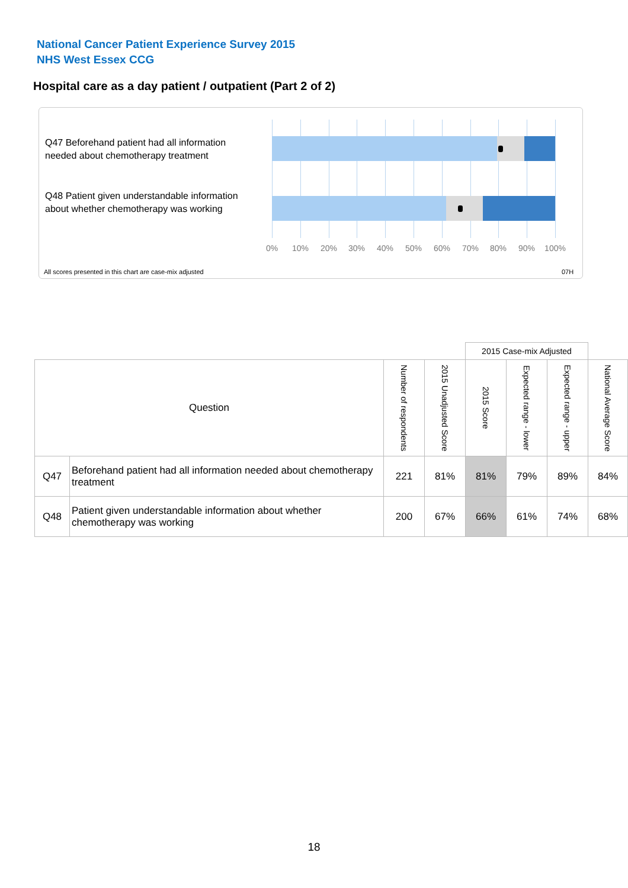National Cancer Patient Experience Survey 2015
NHS West Essex CCG
Hospital care as a day patient / outpatient (Part 2 of 2)
Q47 Beforehand patient had all information needed about chemotherapy treatment
Q48 Patient given understandable information about whether chemotherapy was working
0% 10% 20% 30% 40% 50% 60% 70% 80% 90% 100%
All scores presented in this chart are case-mix adjusted
07H
| | | | | 2015 Case-mix Adjusted | | | |
| Question | | Number of respondents | 2015 Unadjusted Score | 2015 Score | Expected range - lower | Expected range - upper | National Average Score |
| Q47 | Beforehand patient had all information needed about chemotherapy treatment | 221 | 81% | 81% | 79% | 89% | 84% |
| Q48 | Patient given understandable information about whether chemotherapy was working | 200 | 67% | 66% | 61% | 74% | 68% |
18